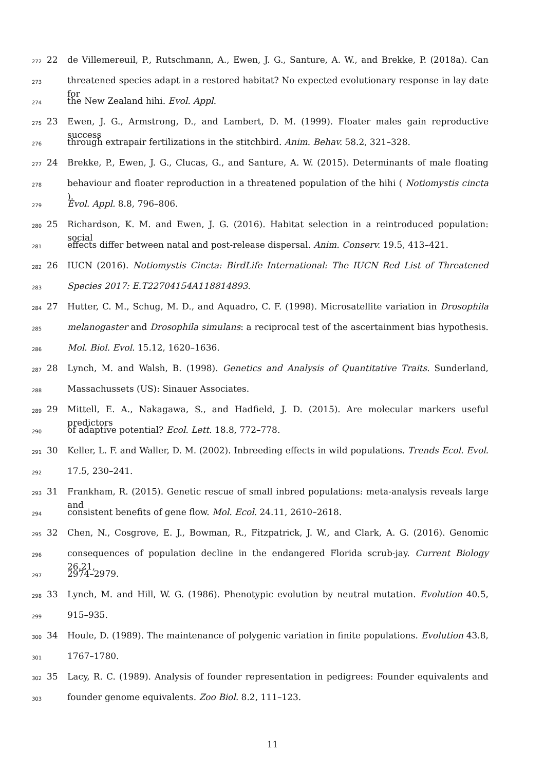272 22 de Villemereuil, P., Rutschmann, A., Ewen, J. G., Santure, A. W., and Brekke, P. (2018a). Can
273 threatened species adapt in a restored habitat? No expected evolutionary response in lay date for
274 the New Zealand hihi. Evol. Appl.
275 23 Ewen, J. G., Armstrong, D., and Lambert, D. M. (1999). Floater males gain reproductive success
276 through extrapair fertilizations in the stitchbird. Anim. Behav. 58.2, 321–328.
277 24 Brekke, P., Ewen, J. G., Clucas, G., and Santure, A. W. (2015). Determinants of male floating
278 behaviour and floater reproduction in a threatened population of the hihi ( Notiomystis cincta ).
279 Evol. Appl. 8.8, 796–806.
280 25 Richardson, K. M. and Ewen, J. G. (2016). Habitat selection in a reintroduced population: social
281 effects differ between natal and post-release dispersal. Anim. Conserv. 19.5, 413–421.
282 26 IUCN (2016). Notiomystis Cincta: BirdLife International: The IUCN Red List of Threatened
283 Species 2017: E.T22704154A118814893.
284 27 Hutter, C. M., Schug, M. D., and Aquadro, C. F. (1998). Microsatellite variation in Drosophila
285 melanogaster and Drosophila simulans: a reciprocal test of the ascertainment bias hypothesis.
286 Mol. Biol. Evol. 15.12, 1620–1636.
287 28 Lynch, M. and Walsh, B. (1998). Genetics and Analysis of Quantitative Traits. Sunderland,
288 Massachussets (US): Sinauer Associates.
289 29 Mittell, E. A., Nakagawa, S., and Hadfield, J. D. (2015). Are molecular markers useful predictors
290 of adaptive potential? Ecol. Lett. 18.8, 772–778.
291 30 Keller, L. F. and Waller, D. M. (2002). Inbreeding effects in wild populations. Trends Ecol. Evol.
292 17.5, 230–241.
293 31 Frankham, R. (2015). Genetic rescue of small inbred populations: meta-analysis reveals large and
294 consistent benefits of gene flow. Mol. Ecol. 24.11, 2610–2618.
295 32 Chen, N., Cosgrove, E. J., Bowman, R., Fitzpatrick, J. W., and Clark, A. G. (2016). Genomic
296 consequences of population decline in the endangered Florida scrub-jay. Current Biology 26.21,
297 2974–2979.
298 33 Lynch, M. and Hill, W. G. (1986). Phenotypic evolution by neutral mutation. Evolution 40.5,
299 915–935.
300 34 Houle, D. (1989). The maintenance of polygenic variation in finite populations. Evolution 43.8,
301 1767–1780.
302 35 Lacy, R. C. (1989). Analysis of founder representation in pedigrees: Founder equivalents and
303 founder genome equivalents. Zoo Biol. 8.2, 111–123.
11